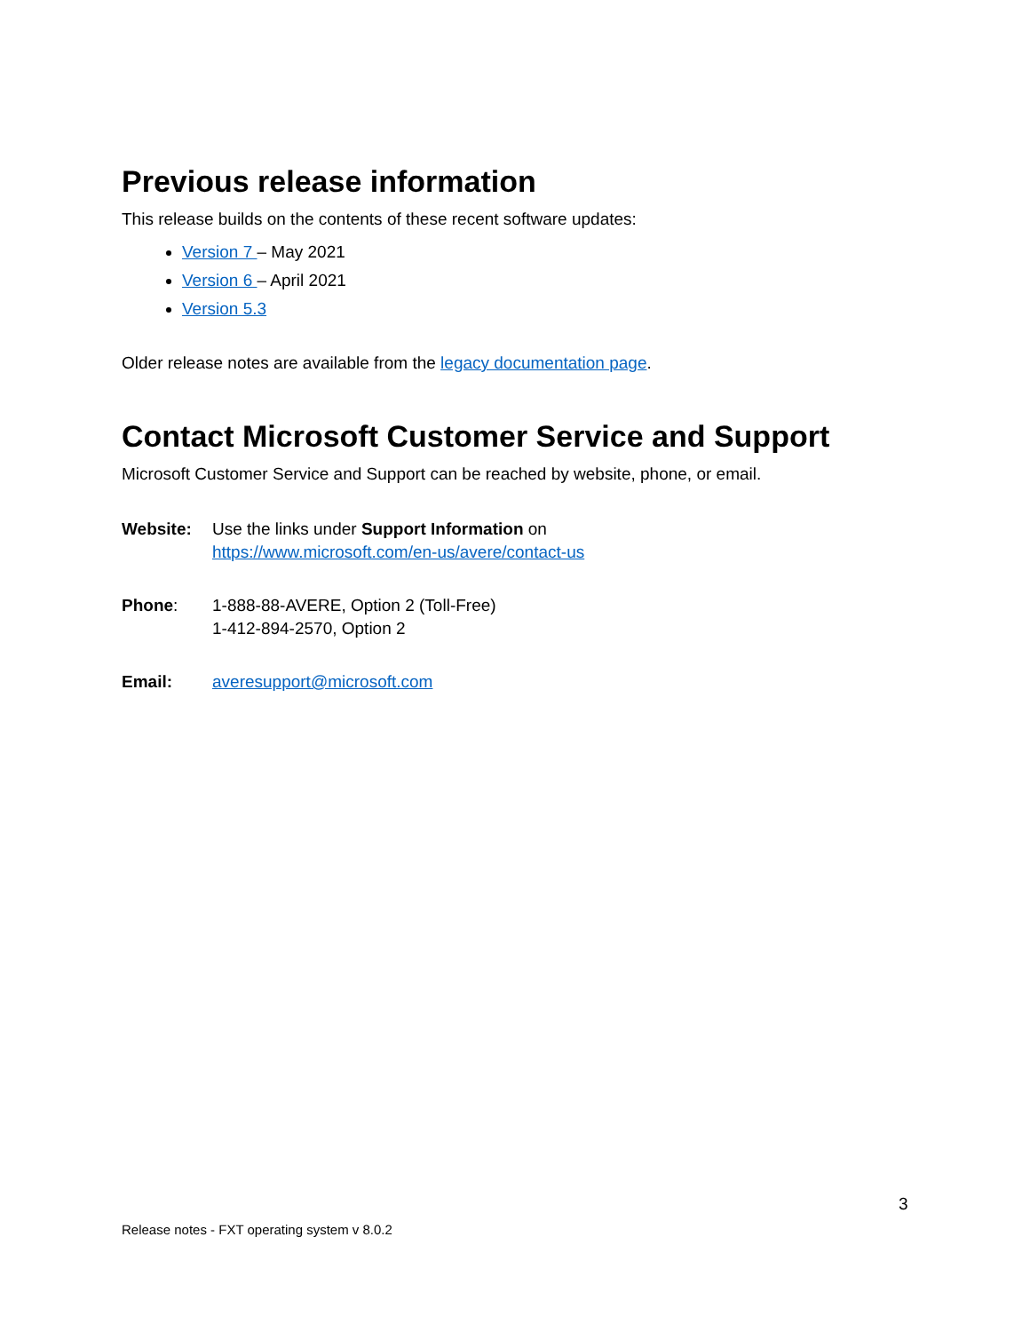Previous release information
This release builds on the contents of these recent software updates:
Version 7 – May 2021
Version 6 – April 2021
Version 5.3
Older release notes are available from the legacy documentation page.
Contact Microsoft Customer Service and Support
Microsoft Customer Service and Support can be reached by website, phone, or email.
Website: Use the links under Support Information on
https://www.microsoft.com/en-us/avere/contact-us
Phone: 1-888-88-AVERE, Option 2 (Toll-Free)
1-412-894-2570, Option 2
Email: averesupport@microsoft.com
3
Release notes - FXT operating system v 8.0.2